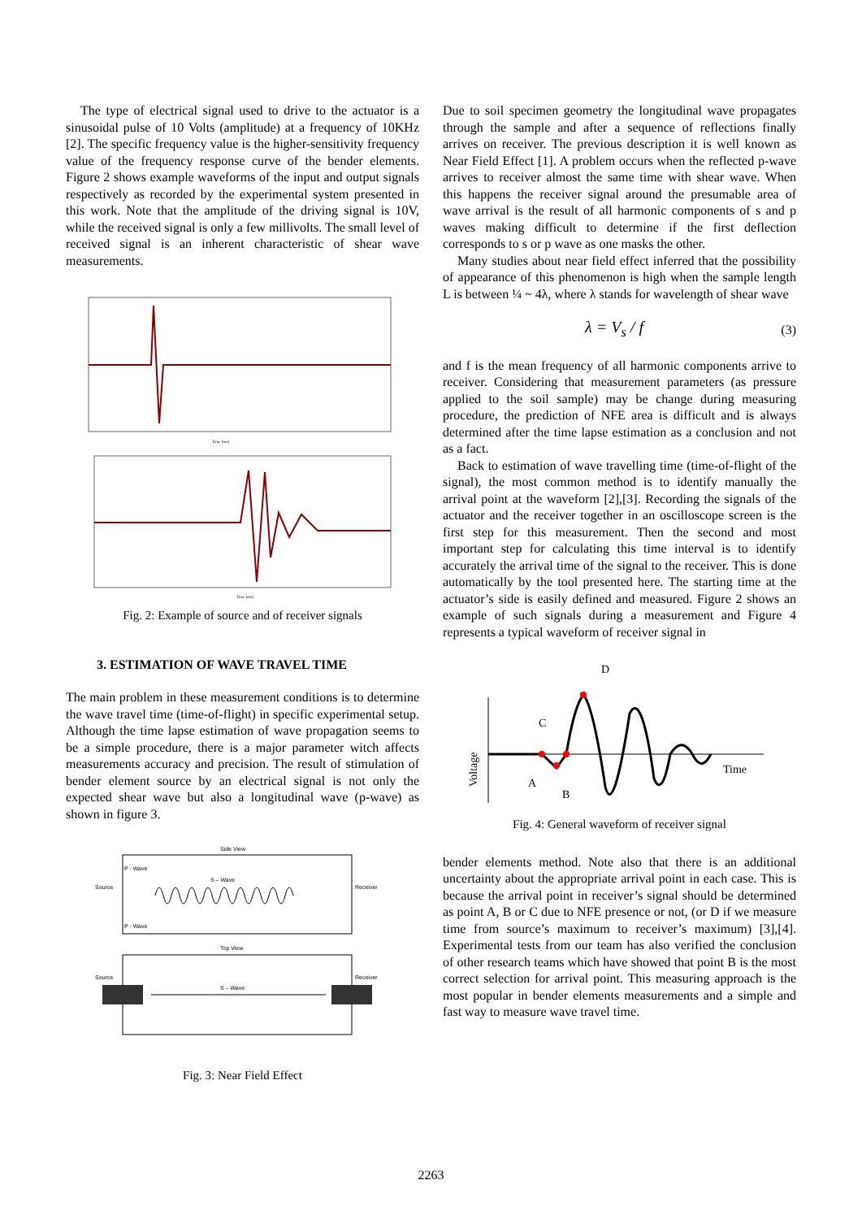The type of electrical signal used to drive to the actuator is a sinusoidal pulse of 10 Volts (amplitude) at a frequency of 10KHz [2]. The specific frequency value is the higher-sensitivity frequency value of the frequency response curve of the bender elements. Figure 2 shows example waveforms of the input and output signals respectively as recorded by the experimental system presented in this work. Note that the amplitude of the driving signal is 10V, while the received signal is only a few millivolts. The small level of received signal is an inherent characteristic of shear wave measurements.
Time (ms)
Time (ms)
Fig. 2: Example of source and of receiver signals
3. ESTIMATION OF WAVE TRAVEL TIME
The main problem in these measurement conditions is to determine the wave travel time (time-of-flight) in specific experimental setup. Although the time lapse estimation of wave propagation seems to be a simple procedure, there is a major parameter witch affects measurements accuracy and precision. The result of stimulation of bender element source by an electrical signal is not only the expected shear wave but also a longitudinal wave (p-wave) as shown in figure 3.
Side View
P - Wave
S – Wave
Source
Receiver
P - Wave
Top View
Source
Receiver
S – Wave
Fig. 3: Near Field Effect
Due to soil specimen geometry the longitudinal wave propagates through the sample and after a sequence of reflections finally arrives on receiver. The previous description it is well known as Near Field Effect [1]. A problem occurs when the reflected p-wave arrives to receiver almost the same time with shear wave. When this happens the receiver signal around the presumable area of wave arrival is the result of all harmonic components of s and p waves making difficult to determine if the first deflection corresponds to s or p wave as one masks the other.
Many studies about near field effect inferred that the possibility of appearance of this phenomenon is high when the sample length L is between ¼ ~ 4λ, where λ stands for wavelength of shear wave
λ = V<sub>s</sub> / f (3)
and f is the mean frequency of all harmonic components arrive to receiver. Considering that measurement parameters (as pressure applied to the soil sample) may be change during measuring procedure, the prediction of NFE area is difficult and is always determined after the time lapse estimation as a conclusion and not as a fact.
Back to estimation of wave travelling time (time-of-flight of the signal), the most common method is to identify manually the arrival point at the waveform [2],[3]. Recording the signals of the actuator and the receiver together in an oscilloscope screen is the first step for this measurement. Then the second and most important step for calculating this time interval is to identify accurately the arrival time of the signal to the receiver. This is done automatically by the tool presented here. The starting time at the actuator’s side is easily defined and measured. Figure 2 shows an example of such signals during a measurement and Figure 4 represents a typical waveform of receiver signal in
Voltage
Time
A
B
C
D
Fig. 4: General waveform of receiver signal
bender elements method. Note also that there is an additional uncertainty about the appropriate arrival point in each case. This is because the arrival point in receiver’s signal should be determined as point A, B or C due to NFE presence or not, (or D if we measure time from source’s maximum to receiver’s maximum) [3],[4]. Experimental tests from our team has also verified the conclusion of other research teams which have showed that point B is the most correct selection for arrival point. This measuring approach is the most popular in bender elements measurements and a simple and fast way to measure wave travel time.
2263